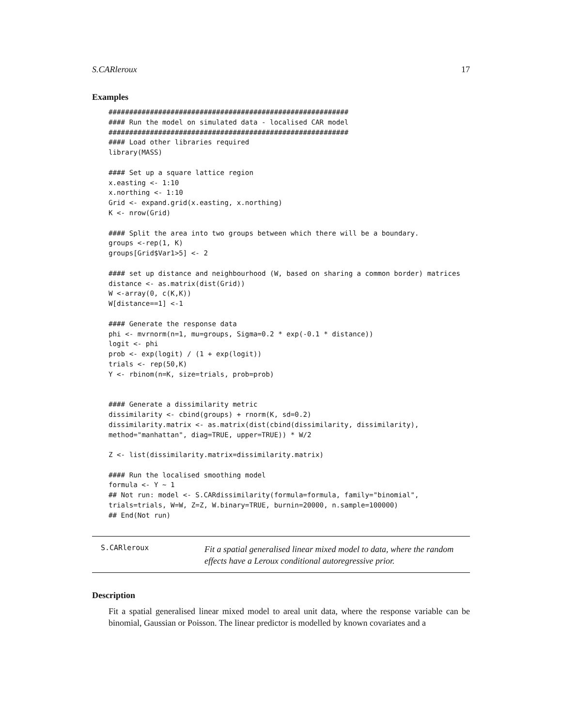S.CARleroux 17
Examples
##########################################################
#### Run the model on simulated data - localised CAR model
##########################################################
#### Load other libraries required
library(MASS)

#### Set up a square lattice region
x.easting <- 1:10
x.northing <- 1:10
Grid <- expand.grid(x.easting, x.northing)
K <- nrow(Grid)

#### Split the area into two groups between which there will be a boundary.
groups <-rep(1, K)
groups[Grid$Var1>5] <- 2

#### set up distance and neighbourhood (W, based on sharing a common border) matrices
distance <- as.matrix(dist(Grid))
W <-array(0, c(K,K))
W[distance==1] <-1

#### Generate the response data
phi <- mvrnorm(n=1, mu=groups, Sigma=0.2 * exp(-0.1 * distance))
logit <- phi
prob <- exp(logit) / (1 + exp(logit))
trials <- rep(50,K)
Y <- rbinom(n=K, size=trials, prob=prob)


#### Generate a dissimilarity metric
dissimilarity <- cbind(groups) + rnorm(K, sd=0.2)
dissimilarity.matrix <- as.matrix(dist(cbind(dissimilarity, dissimilarity),
method="manhattan", diag=TRUE, upper=TRUE)) * W/2

Z <- list(dissimilarity.matrix=dissimilarity.matrix)

#### Run the localised smoothing model
formula <- Y ~ 1
## Not run: model <- S.CARdissimilarity(formula=formula, family="binomial",
trials=trials, W=W, Z=Z, W.binary=TRUE, burnin=20000, n.sample=100000)
## End(Not run)
S.CARleroux
Fit a spatial generalised linear mixed model to data, where the random effects have a Leroux conditional autoregressive prior.
Description
Fit a spatial generalised linear mixed model to areal unit data, where the response variable can be binomial, Gaussian or Poisson. The linear predictor is modelled by known covariates and a